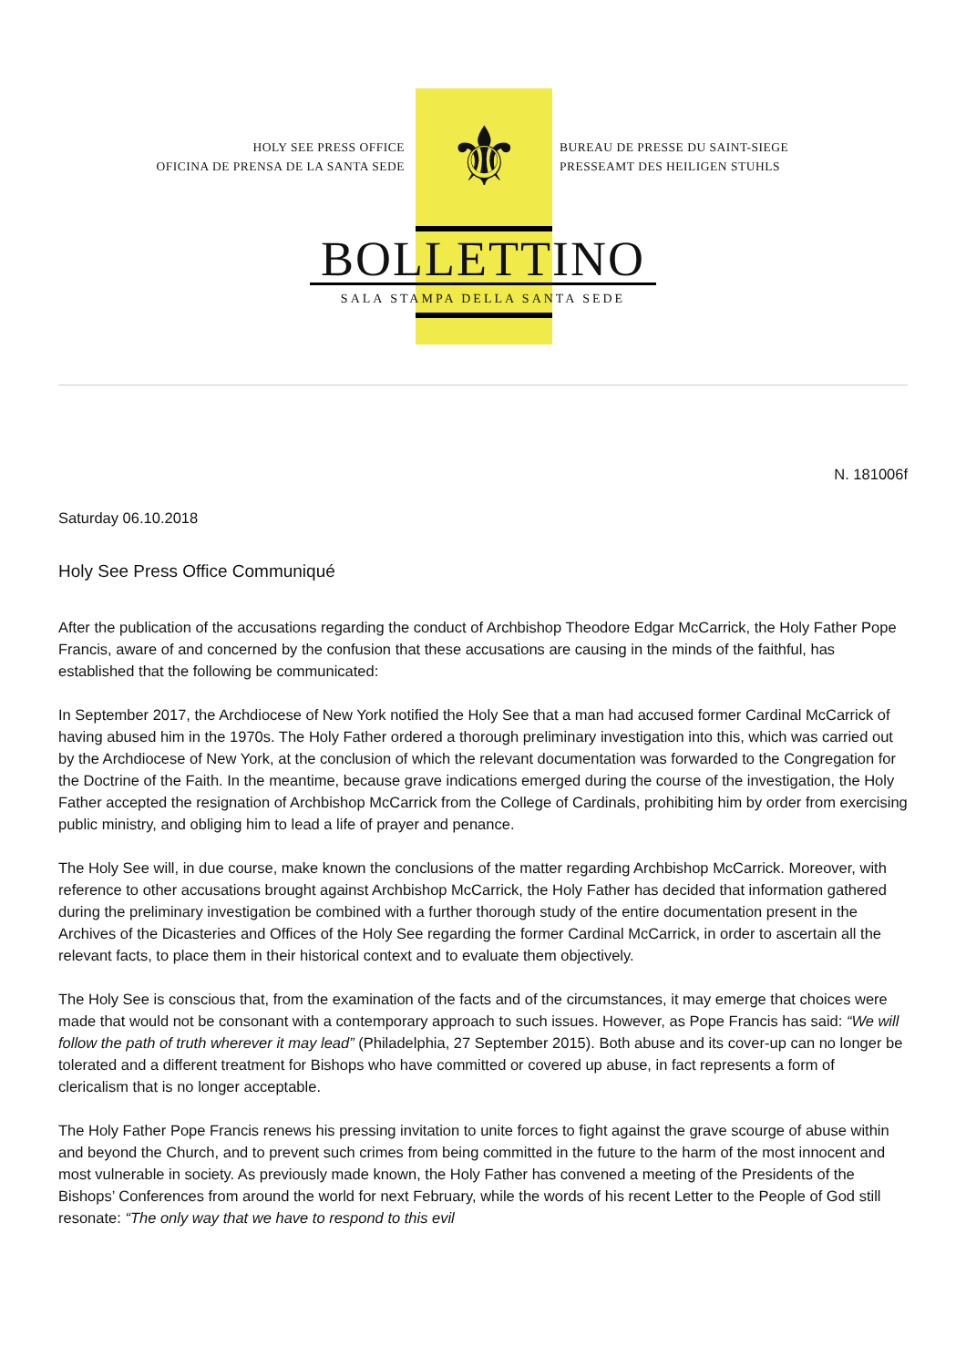⚜
HOLY SEE PRESS OFFICE
OFICINA DE PRENSA DE LA SANTA SEDE
BUREAU DE PRESSE DU SAINT-SIEGE
PRESSEAMT DES HEILIGEN STUHLS
BOLLETTINO
SALA STAMPA DELLA SANTA SEDE
N. 181006f
Saturday 06.10.2018
Holy See Press Office Communiqué
After the publication of the accusations regarding the conduct of Archbishop Theodore Edgar McCarrick, the Holy Father Pope Francis, aware of and concerned by the confusion that these accusations are causing in the minds of the faithful, has established that the following be communicated:
In September 2017, the Archdiocese of New York notified the Holy See that a man had accused former Cardinal McCarrick of having abused him in the 1970s. The Holy Father ordered a thorough preliminary investigation into this, which was carried out by the Archdiocese of New York, at the conclusion of which the relevant documentation was forwarded to the Congregation for the Doctrine of the Faith. In the meantime, because grave indications emerged during the course of the investigation, the Holy Father accepted the resignation of Archbishop McCarrick from the College of Cardinals, prohibiting him by order from exercising public ministry, and obliging him to lead a life of prayer and penance.
The Holy See will, in due course, make known the conclusions of the matter regarding Archbishop McCarrick. Moreover, with reference to other accusations brought against Archbishop McCarrick, the Holy Father has decided that information gathered during the preliminary investigation be combined with a further thorough study of the entire documentation present in the Archives of the Dicasteries and Offices of the Holy See regarding the former Cardinal McCarrick, in order to ascertain all the relevant facts, to place them in their historical context and to evaluate them objectively.
The Holy See is conscious that, from the examination of the facts and of the circumstances, it may emerge that choices were made that would not be consonant with a contemporary approach to such issues. However, as Pope Francis has said: “We will follow the path of truth wherever it may lead” (Philadelphia, 27 September 2015). Both abuse and its cover-up can no longer be tolerated and a different treatment for Bishops who have committed or covered up abuse, in fact represents a form of clericalism that is no longer acceptable.
The Holy Father Pope Francis renews his pressing invitation to unite forces to fight against the grave scourge of abuse within and beyond the Church, and to prevent such crimes from being committed in the future to the harm of the most innocent and most vulnerable in society. As previously made known, the Holy Father has convened a meeting of the Presidents of the Bishops’ Conferences from around the world for next February, while the words of his recent Letter to the People of God still resonate: “The only way that we have to respond to this evil